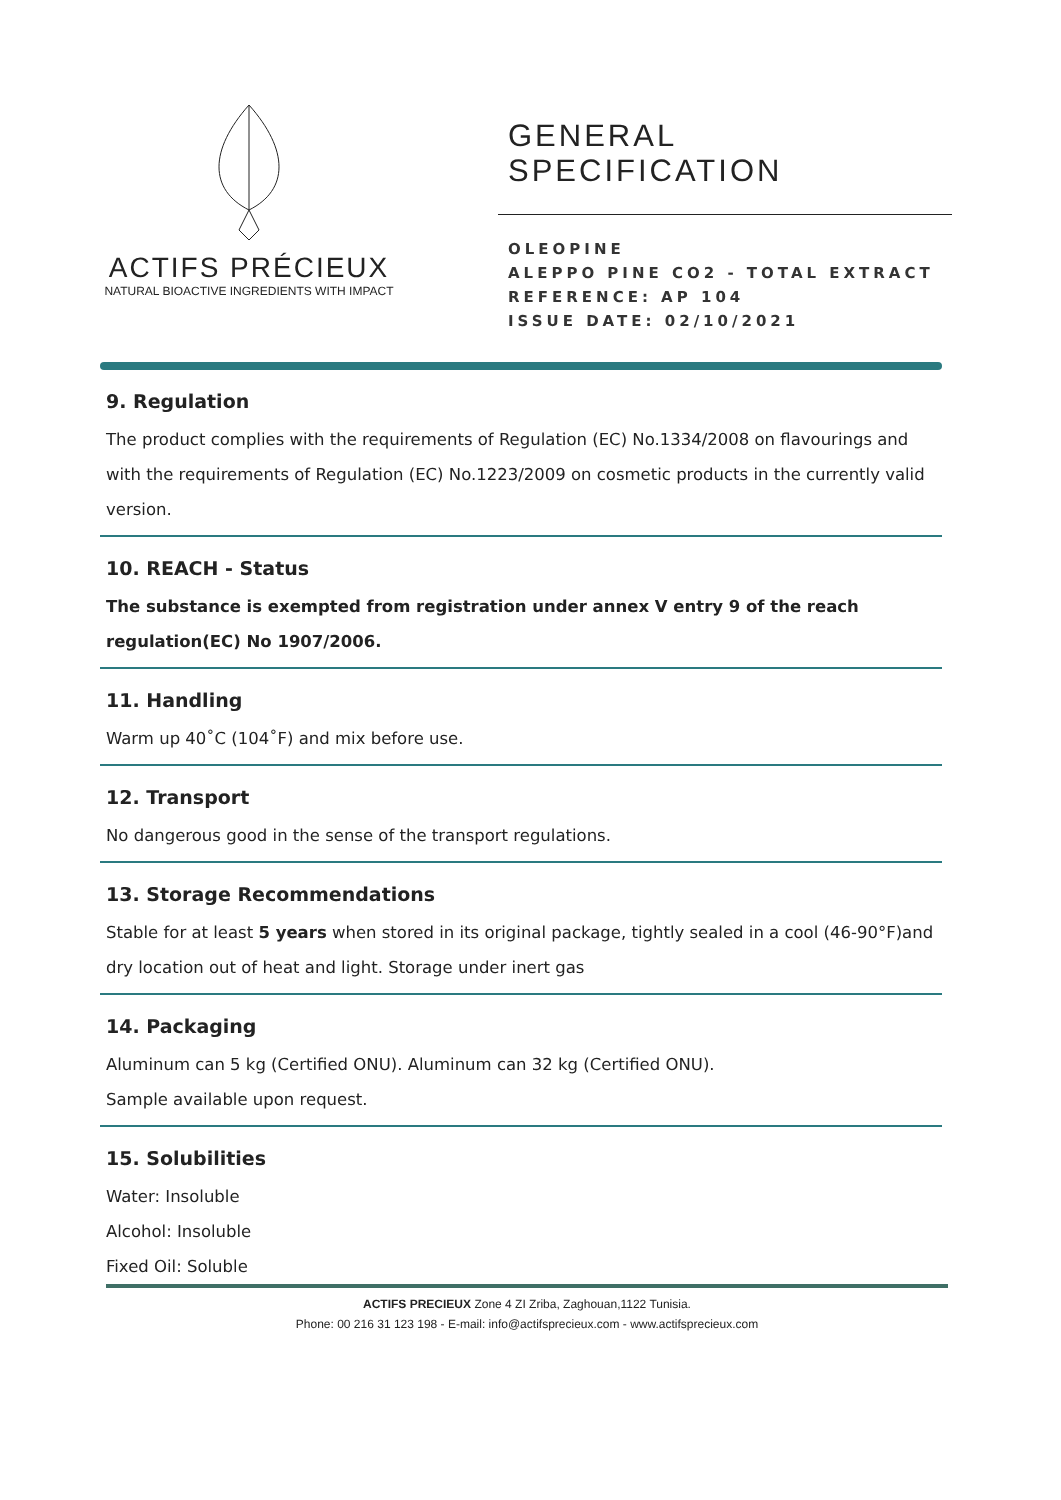ACTIFS PRÉCIEUX
NATURAL BIOACTIVE INGREDIENTS WITH IMPACT
GENERAL
SPECIFICATION
OLEOPINE
ALEPPO PINE CO2 - TOTAL EXTRACT
REFERENCE: AP 104
ISSUE DATE: 02/10/2021
9. Regulation
The product complies with the requirements of Regulation (EC) No.1334/2008 on flavourings and with the requirements of Regulation (EC) No.1223/2009 on cosmetic products in the currently valid version.
10. REACH - Status
The substance is exempted from registration under annex V entry 9 of the reach regulation(EC) No 1907/2006.
11. Handling
Warm up 40˚C (104˚F) and mix before use.
12. Transport
No dangerous good in the sense of the transport regulations.
13. Storage Recommendations
Stable for at least 5 years when stored in its original package, tightly sealed in a cool (46-90°F)and dry location out of heat and light. Storage under inert gas
14. Packaging
Aluminum can 5 kg (Certified ONU). Aluminum can 32 kg (Certified ONU).
Sample available upon request.
15. Solubilities
Water: Insoluble
Alcohol: Insoluble
Fixed Oil: Soluble
ACTIFS PRECIEUX Zone 4 ZI Zriba, Zaghouan,1122 Tunisia.
Phone: 00 216 31 123 198 - E-mail: info@actifsprecieux.com - www.actifsprecieux.com